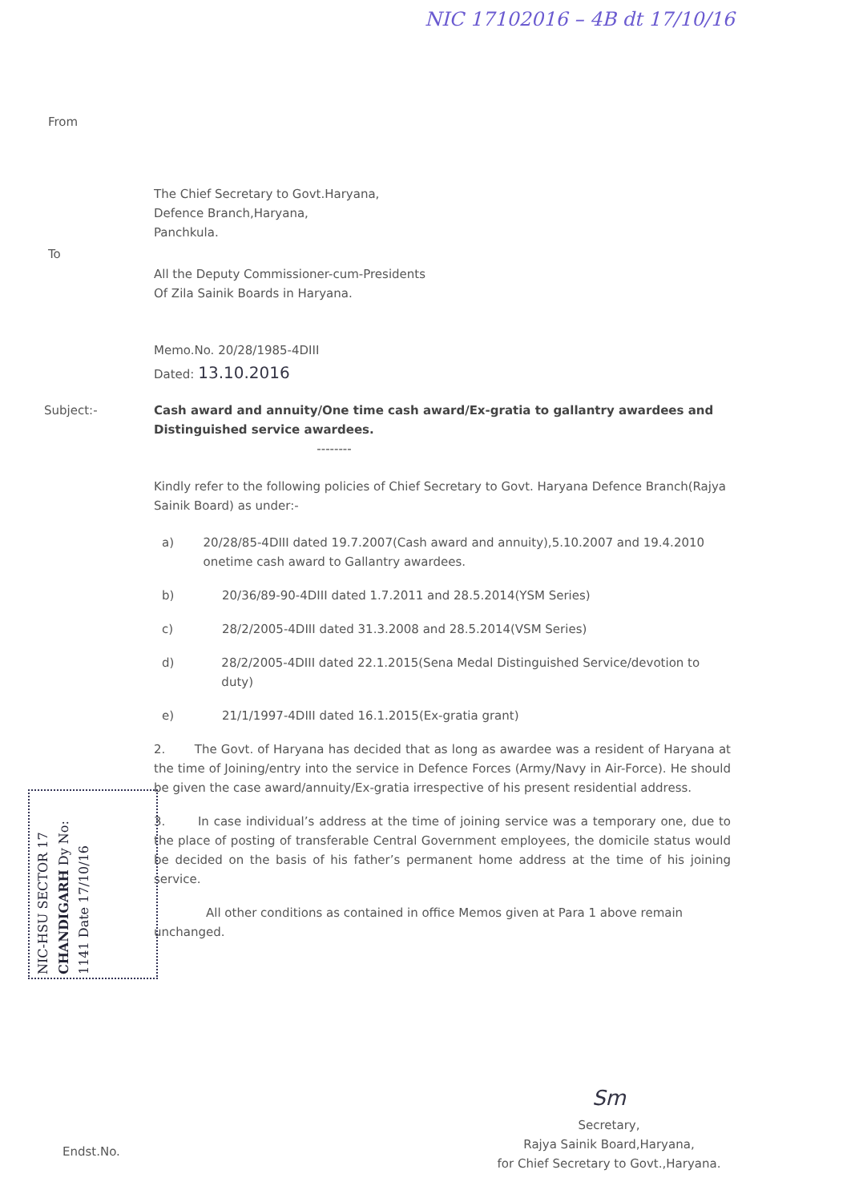NIC 17102016 – 4B dt 17/10/16
From
The Chief Secretary to Govt.Haryana,
Defence Branch,Haryana,
Panchkula.
To
All the Deputy Commissioner-cum-Presidents
Of Zila Sainik Boards in Haryana.
Memo.No. 20/28/1985-4DIII
Dated: 13.10.2016
Subject:-
Cash award and annuity/One time cash award/Ex-gratia to gallantry awardees and Distinguished service awardees.
--------
Kindly refer to the following policies of Chief Secretary to Govt. Haryana Defence Branch(Rajya Sainik Board) as under:-
a) 20/28/85-4DIII dated 19.7.2007(Cash award and annuity),5.10.2007 and 19.4.2010 onetime cash award to Gallantry awardees.
b) 20/36/89-90-4DIII dated 1.7.2011 and 28.5.2014(YSM Series)
c) 28/2/2005-4DIII dated 31.3.2008 and 28.5.2014(VSM Series)
d) 28/2/2005-4DIII dated 22.1.2015(Sena Medal Distinguished Service/devotion to duty)
e) 21/1/1997-4DIII dated 16.1.2015(Ex-gratia grant)
2. The Govt. of Haryana has decided that as long as awardee was a resident of Haryana at the time of Joining/entry into the service in Defence Forces (Army/Navy in Air-Force). He should be given the case award/annuity/Ex-gratia irrespective of his present residential address.
3. In case individual’s address at the time of joining service was a temporary one, due to the place of posting of transferable Central Government employees, the domicile status would be decided on the basis of his father’s permanent home address at the time of his joining service.
All other conditions as contained in office Memos given at Para 1 above remain unchanged.
NIC-HSU SECTOR 17 CHANDIGARH Dy No: 1141 Date 17/10/16
Sm
Secretary,
Rajya Sainik Board,Haryana,
for Chief Secretary to Govt.,Haryana.
Endst.No.